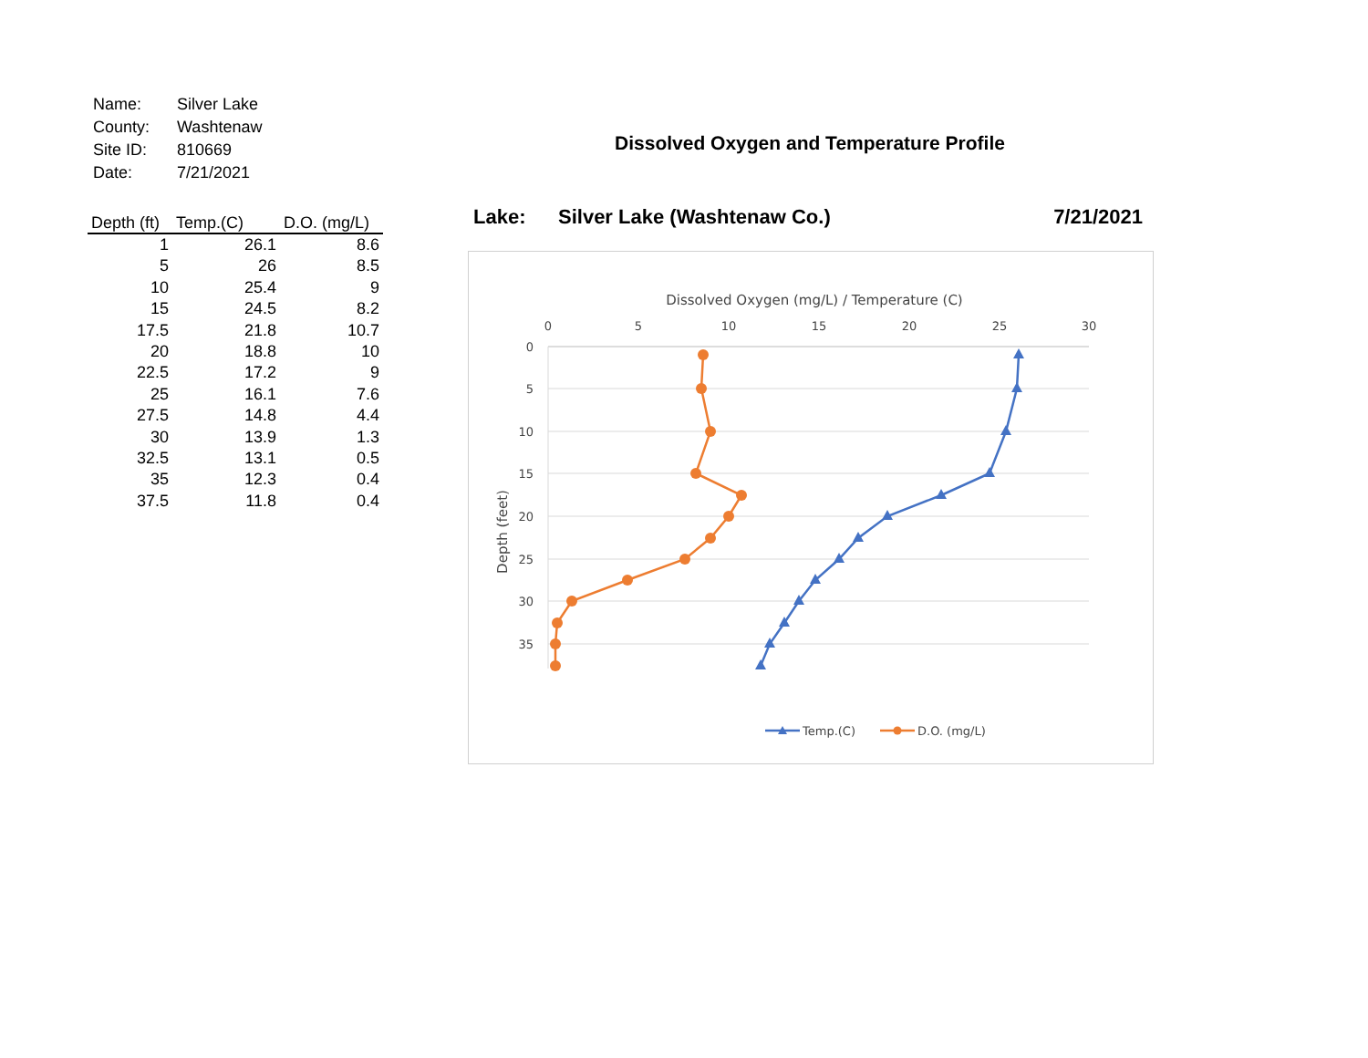| Name: | Silver Lake |
| County: | Washtenaw |
| Site ID: | 810669 |
| Date: | 7/21/2021 |
| Depth (ft) | Temp.(C) | D.O. (mg/L) |
| --- | --- | --- |
| 1 | 26.1 | 8.6 |
| 5 | 26 | 8.5 |
| 10 | 25.4 | 9 |
| 15 | 24.5 | 8.2 |
| 17.5 | 21.8 | 10.7 |
| 20 | 18.8 | 10 |
| 22.5 | 17.2 | 9 |
| 25 | 16.1 | 7.6 |
| 27.5 | 14.8 | 4.4 |
| 30 | 13.9 | 1.3 |
| 32.5 | 13.1 | 0.5 |
| 35 | 12.3 | 0.4 |
| 37.5 | 11.8 | 0.4 |
Dissolved Oxygen and Temperature Profile
Lake: Silver Lake (Washtenaw Co.) 7/21/2021
Dissolved Oxygen (mg/L) / Temperature (C)
0
5
10
15
20
25
30
0
5
10
15
20
25
30
35
Depth (feet)
Temp.(C)
D.O. (mg/L)